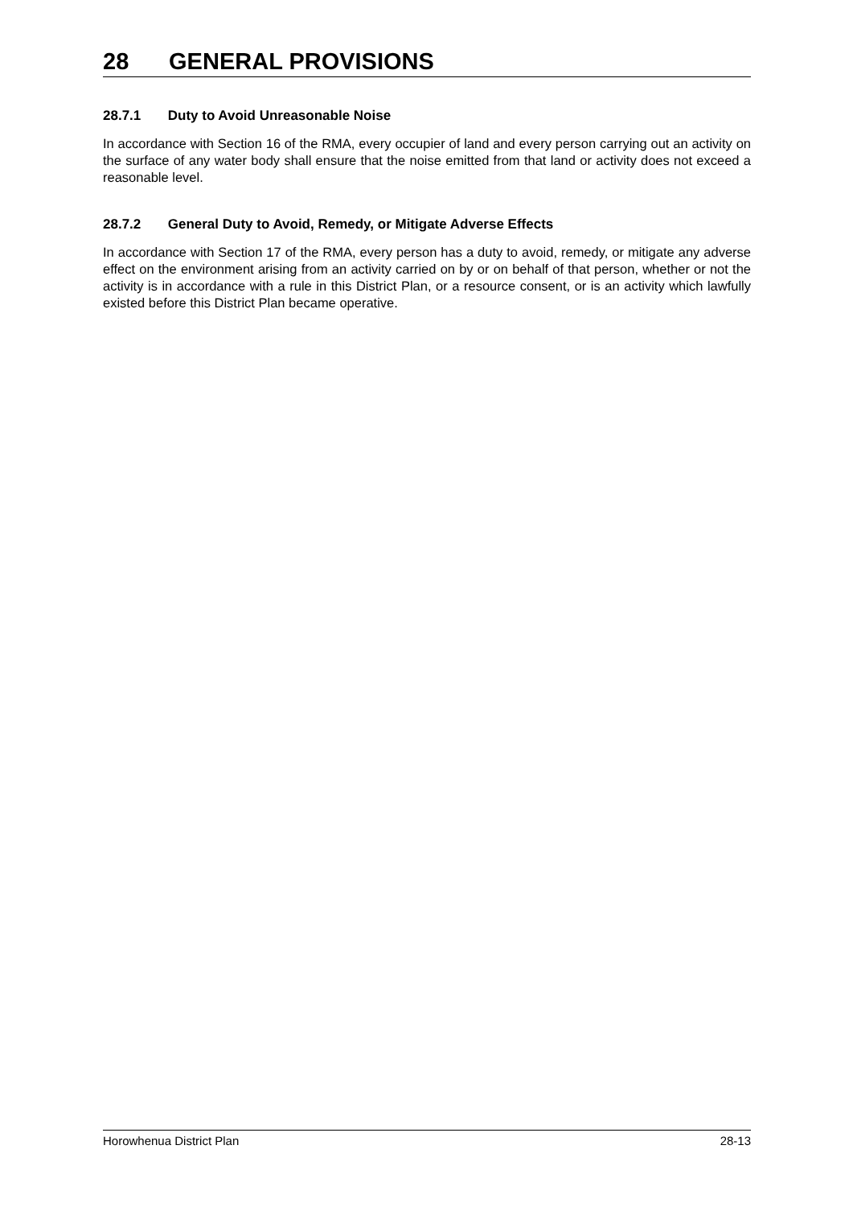28 GENERAL PROVISIONS
28.7.1 Duty to Avoid Unreasonable Noise
In accordance with Section 16 of the RMA, every occupier of land and every person carrying out an activity on the surface of any water body shall ensure that the noise emitted from that land or activity does not exceed a reasonable level.
28.7.2 General Duty to Avoid, Remedy, or Mitigate Adverse Effects
In accordance with Section 17 of the RMA, every person has a duty to avoid, remedy, or mitigate any adverse effect on the environment arising from an activity carried on by or on behalf of that person, whether or not the activity is in accordance with a rule in this District Plan, or a resource consent, or is an activity which lawfully existed before this District Plan became operative.
Horowhenua District Plan 28-13